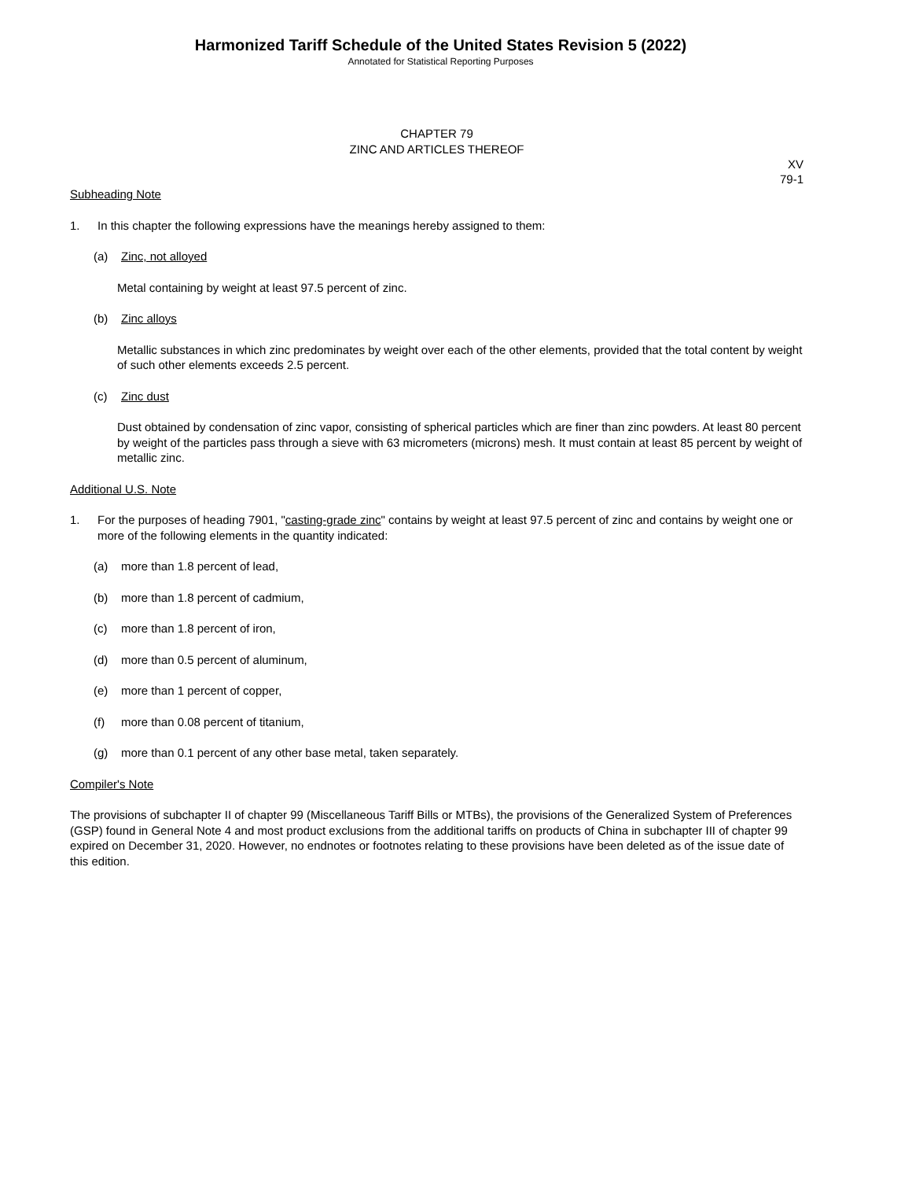Harmonized Tariff Schedule of the United States Revision 5 (2022)
Annotated for Statistical Reporting Purposes
CHAPTER 79
ZINC AND ARTICLES THEREOF
XV
79-1
Subheading Note
1. In this chapter the following expressions have the meanings hereby assigned to them:
(a) Zinc, not alloyed
Metal containing by weight at least 97.5 percent of zinc.
(b) Zinc alloys
Metallic substances in which zinc predominates by weight over each of the other elements, provided that the total content by weight of such other elements exceeds 2.5 percent.
(c) Zinc dust
Dust obtained by condensation of zinc vapor, consisting of spherical particles which are finer than zinc powders. At least 80 percent by weight of the particles pass through a sieve with 63 micrometers (microns) mesh. It must contain at least 85 percent by weight of metallic zinc.
Additional U.S. Note
1. For the purposes of heading 7901, "casting-grade zinc" contains by weight at least 97.5 percent of zinc and contains by weight one or more of the following elements in the quantity indicated:
(a) more than 1.8 percent of lead,
(b) more than 1.8 percent of cadmium,
(c) more than 1.8 percent of iron,
(d) more than 0.5 percent of aluminum,
(e) more than 1 percent of copper,
(f) more than 0.08 percent of titanium,
(g) more than 0.1 percent of any other base metal, taken separately.
Compiler's Note
The provisions of subchapter II of chapter 99 (Miscellaneous Tariff Bills or MTBs), the provisions of the Generalized System of Preferences (GSP) found in General Note 4 and most product exclusions from the additional tariffs on products of China in subchapter III of chapter 99 expired on December 31, 2020. However, no endnotes or footnotes relating to these provisions have been deleted as of the issue date of this edition.